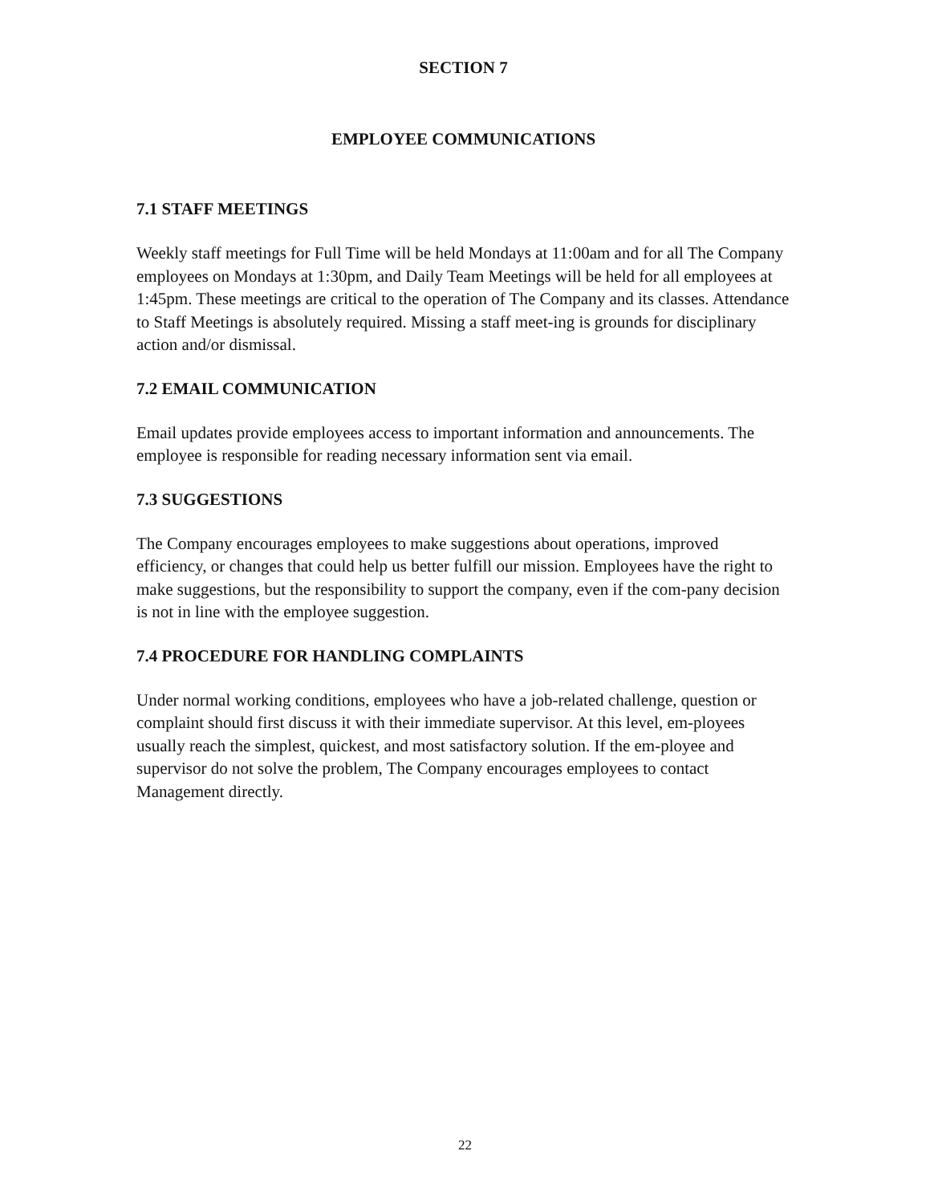SECTION 7
EMPLOYEE COMMUNICATIONS
7.1 STAFF MEETINGS
Weekly staff meetings for Full Time will be held Mondays at 11:00am and for all The Company employees on Mondays at 1:30pm, and Daily Team Meetings will be held for all employees at 1:45pm. These meetings are critical to the operation of The Company and its classes. Attendance to Staff Meetings is absolutely required. Missing a staff meet-ing is grounds for disciplinary action and/or dismissal.
7.2 EMAIL COMMUNICATION
Email updates provide employees access to important information and announcements. The employee is responsible for reading necessary information sent via email.
7.3 SUGGESTIONS
The Company encourages employees to make suggestions about operations, improved efficiency, or changes that could help us better fulfill our mission. Employees have the right to make suggestions, but the responsibility to support the company, even if the com-pany decision is not in line with the employee suggestion.
7.4 PROCEDURE FOR HANDLING COMPLAINTS
Under normal working conditions, employees who have a job-related challenge, question or complaint should first discuss it with their immediate supervisor. At this level, em-ployees usually reach the simplest, quickest, and most satisfactory solution. If the em-ployee and supervisor do not solve the problem, The Company encourages employees to contact Management directly.
22